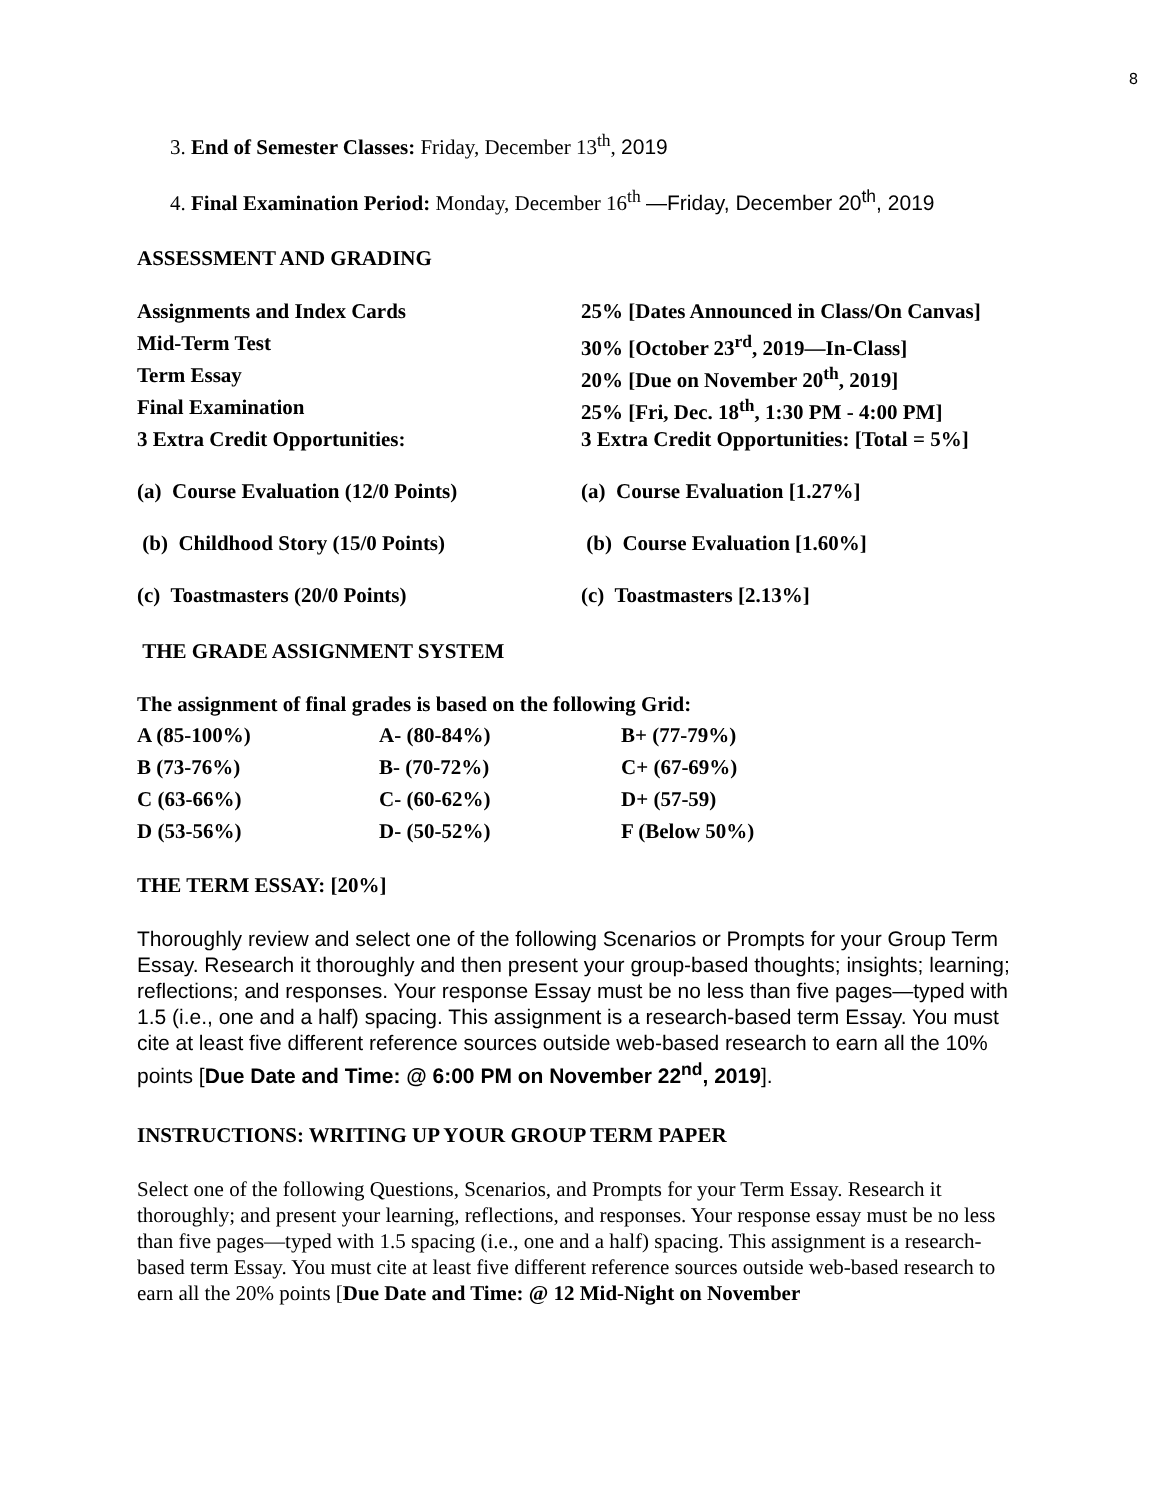8
3. End of Semester Classes: Friday, December 13<sup>th</sup>, 2019
4. Final Examination Period: Monday, December 16<sup>th</sup> —Friday, December 20<sup>th</sup>, 2019
ASSESSMENT AND GRADING
| Assignments and Index Cards | 25% [Dates Announced in Class/On Canvas] |
| Mid-Term Test | 30% [October 23<sup>rd</sup>, 2019—In-Class] |
| Term Essay | 20% [Due on November 20<sup>th</sup>, 2019] |
| Final Examination | 25% [Fri, Dec. 18<sup>th</sup>, 1:30 PM - 4:00 PM] |
| 3 Extra Credit Opportunities: | 3 Extra Credit Opportunities: [Total = 5%] |
| (a) Course Evaluation (12/0 Points) | (a) Course Evaluation [1.27%] |
| (b) Childhood Story (15/0 Points) | (b) Course Evaluation [1.60%] |
| (c) Toastmasters (20/0 Points) | (c) Toastmasters [2.13%] |
THE GRADE ASSIGNMENT SYSTEM
The assignment of final grades is based on the following Grid:
| A (85-100%) | A- (80-84%) | B+ (77-79%) |
| B (73-76%) | B- (70-72%) | C+ (67-69%) |
| C (63-66%) | C- (60-62%) | D+ (57-59) |
| D (53-56%) | D- (50-52%) | F (Below 50%) |
THE TERM ESSAY: [20%]
Thoroughly review and select one of the following Scenarios or Prompts for your Group Term Essay. Research it thoroughly and then present your group-based thoughts; insights; learning; reflections; and responses. Your response Essay must be no less than five pages—typed with 1.5 (i.e., one and a half) spacing. This assignment is a research-based term Essay. You must cite at least five different reference sources outside web-based research to earn all the 10% points [Due Date and Time: @ 6:00 PM on November 22<sup>nd</sup>, 2019].
INSTRUCTIONS: WRITING UP YOUR GROUP TERM PAPER
Select one of the following Questions, Scenarios, and Prompts for your Term Essay. Research it thoroughly; and present your learning, reflections, and responses. Your response essay must be no less than five pages—typed with 1.5 spacing (i.e., one and a half) spacing. This assignment is a research-based term Essay. You must cite at least five different reference sources outside web-based research to earn all the 20% points [Due Date and Time: @ 12 Mid-Night on November